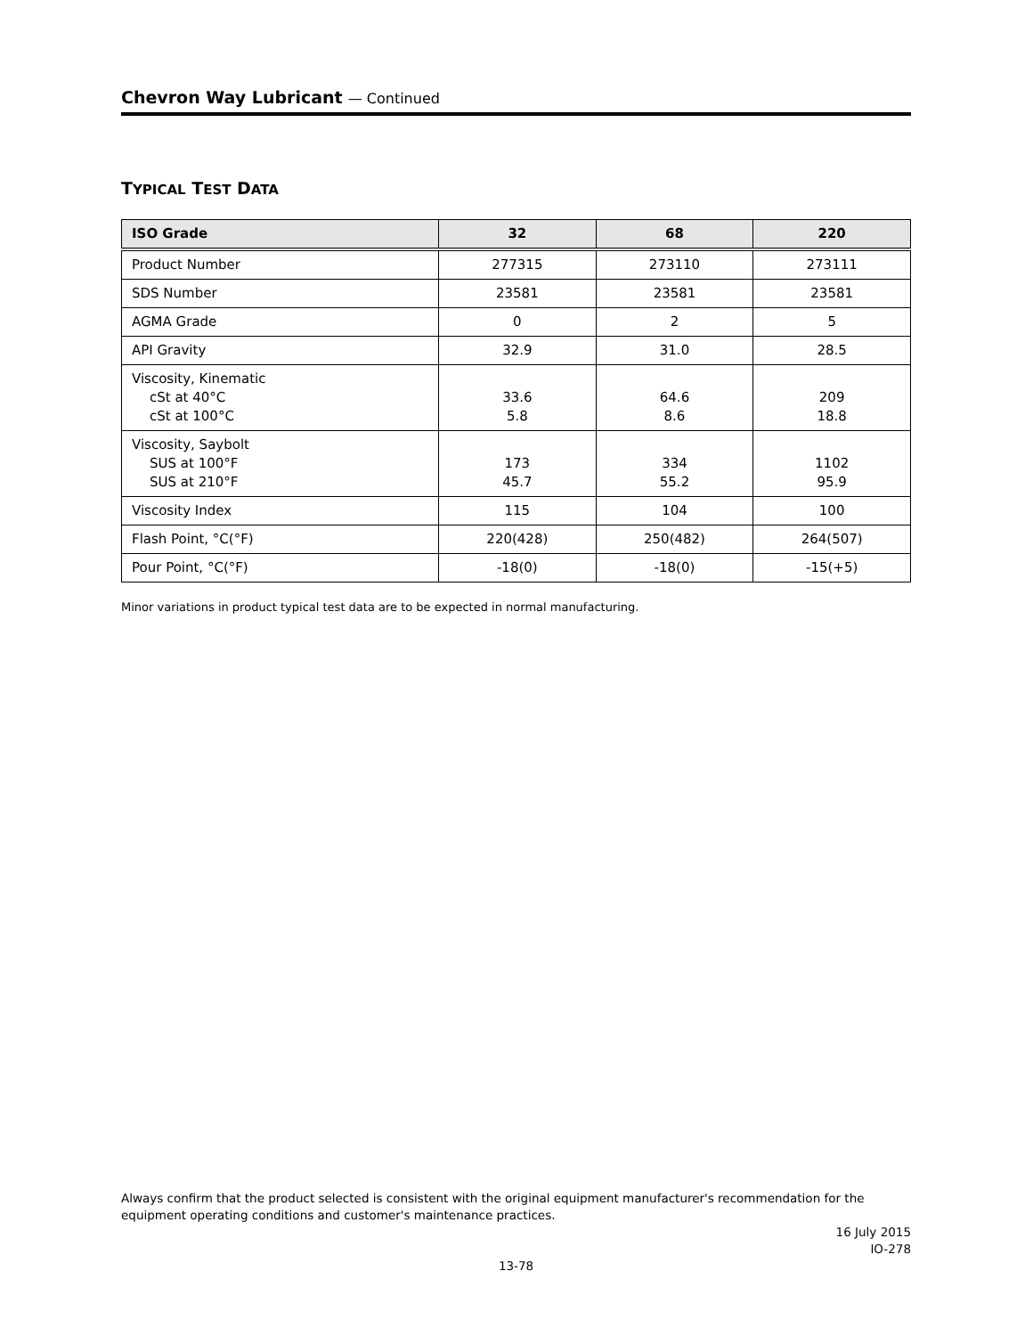Chevron Way Lubricant — Continued
TYPICAL TEST DATA
| ISO Grade | 32 | 68 | 220 |
| --- | --- | --- | --- |
| Product Number | 277315 | 273110 | 273111 |
| SDS Number | 23581 | 23581 | 23581 |
| AGMA Grade | 0 | 2 | 5 |
| API Gravity | 32.9 | 31.0 | 28.5 |
| Viscosity, Kinematic cSt at 40°C cSt at 100°C | 33.6 5.8 | 64.6 8.6 | 209 18.8 |
| Viscosity, Saybolt SUS at 100°F SUS at 210°F | 173 45.7 | 334 55.2 | 1102 95.9 |
| Viscosity Index | 115 | 104 | 100 |
| Flash Point, °C(°F) | 220(428) | 250(482) | 264(507) |
| Pour Point, °C(°F) | -18(0) | -18(0) | -15(+5) |
Minor variations in product typical test data are to be expected in normal manufacturing.
Always confirm that the product selected is consistent with the original equipment manufacturer's recommendation for the equipment operating conditions and customer's maintenance practices.
16 July 2015
IO-278
13-78